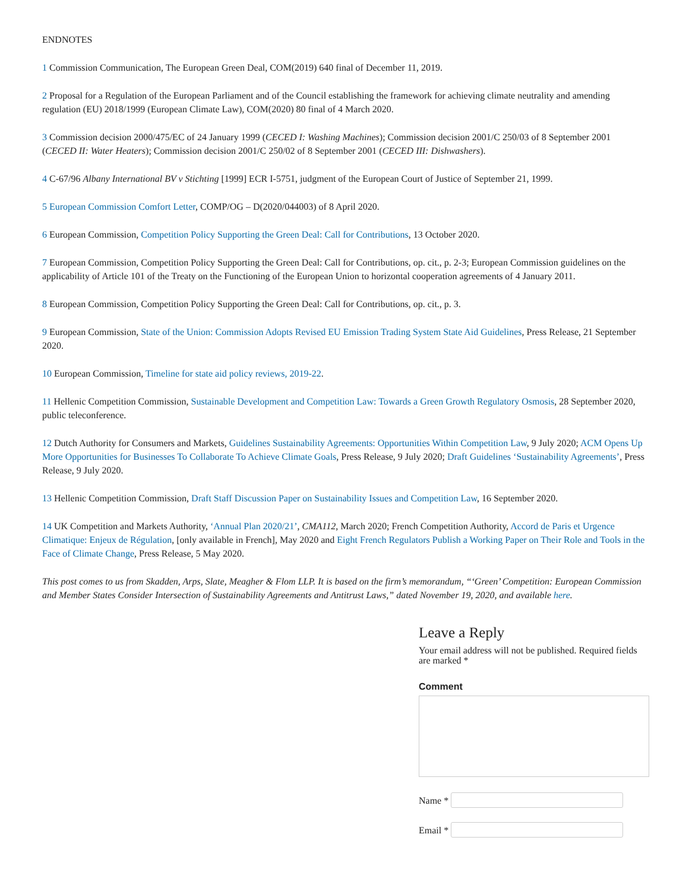ENDNOTES
1 Commission Communication, The European Green Deal, COM(2019) 640 final of December 11, 2019.
2 Proposal for a Regulation of the European Parliament and of the Council establishing the framework for achieving climate neutrality and amending regulation (EU) 2018/1999 (European Climate Law), COM(2020) 80 final of 4 March 2020.
3 Commission decision 2000/475/EC of 24 January 1999 (CECED I: Washing Machines); Commission decision 2001/C 250/03 of 8 September 2001 (CECED II: Water Heaters); Commission decision 2001/C 250/02 of 8 September 2001 (CECED III: Dishwashers).
4 C-67/96 Albany International BV v Stichting [1999] ECR I-5751, judgment of the European Court of Justice of September 21, 1999.
5 European Commission Comfort Letter, COMP/OG – D(2020/044003) of 8 April 2020.
6 European Commission, Competition Policy Supporting the Green Deal: Call for Contributions, 13 October 2020.
7 European Commission, Competition Policy Supporting the Green Deal: Call for Contributions, op. cit., p. 2-3; European Commission guidelines on the applicability of Article 101 of the Treaty on the Functioning of the European Union to horizontal cooperation agreements of 4 January 2011.
8 European Commission, Competition Policy Supporting the Green Deal: Call for Contributions, op. cit., p. 3.
9 European Commission, State of the Union: Commission Adopts Revised EU Emission Trading System State Aid Guidelines, Press Release, 21 September 2020.
10 European Commission, Timeline for state aid policy reviews, 2019-22.
11 Hellenic Competition Commission, Sustainable Development and Competition Law: Towards a Green Growth Regulatory Osmosis, 28 September 2020, public teleconference.
12 Dutch Authority for Consumers and Markets, Guidelines Sustainability Agreements: Opportunities Within Competition Law, 9 July 2020; ACM Opens Up More Opportunities for Businesses To Collaborate To Achieve Climate Goals, Press Release, 9 July 2020; Draft Guidelines ‘Sustainability Agreements’, Press Release, 9 July 2020.
13 Hellenic Competition Commission, Draft Staff Discussion Paper on Sustainability Issues and Competition Law, 16 September 2020.
14 UK Competition and Markets Authority, ‘Annual Plan 2020/21’, CMA112, March 2020; French Competition Authority, Accord de Paris et Urgence Climatique: Enjeux de Régulation, [only available in French], May 2020 and Eight French Regulators Publish a Working Paper on Their Role and Tools in the Face of Climate Change, Press Release, 5 May 2020.
This post comes to us from Skadden, Arps, Slate, Meagher & Flom LLP. It is based on the firm’s memorandum, “‘Green’ Competition: European Commission and Member States Consider Intersection of Sustainability Agreements and Antitrust Laws,” dated November 19, 2020, and available here.
Leave a Reply
Your email address will not be published. Required fields are marked *
Comment
Name *
Email *